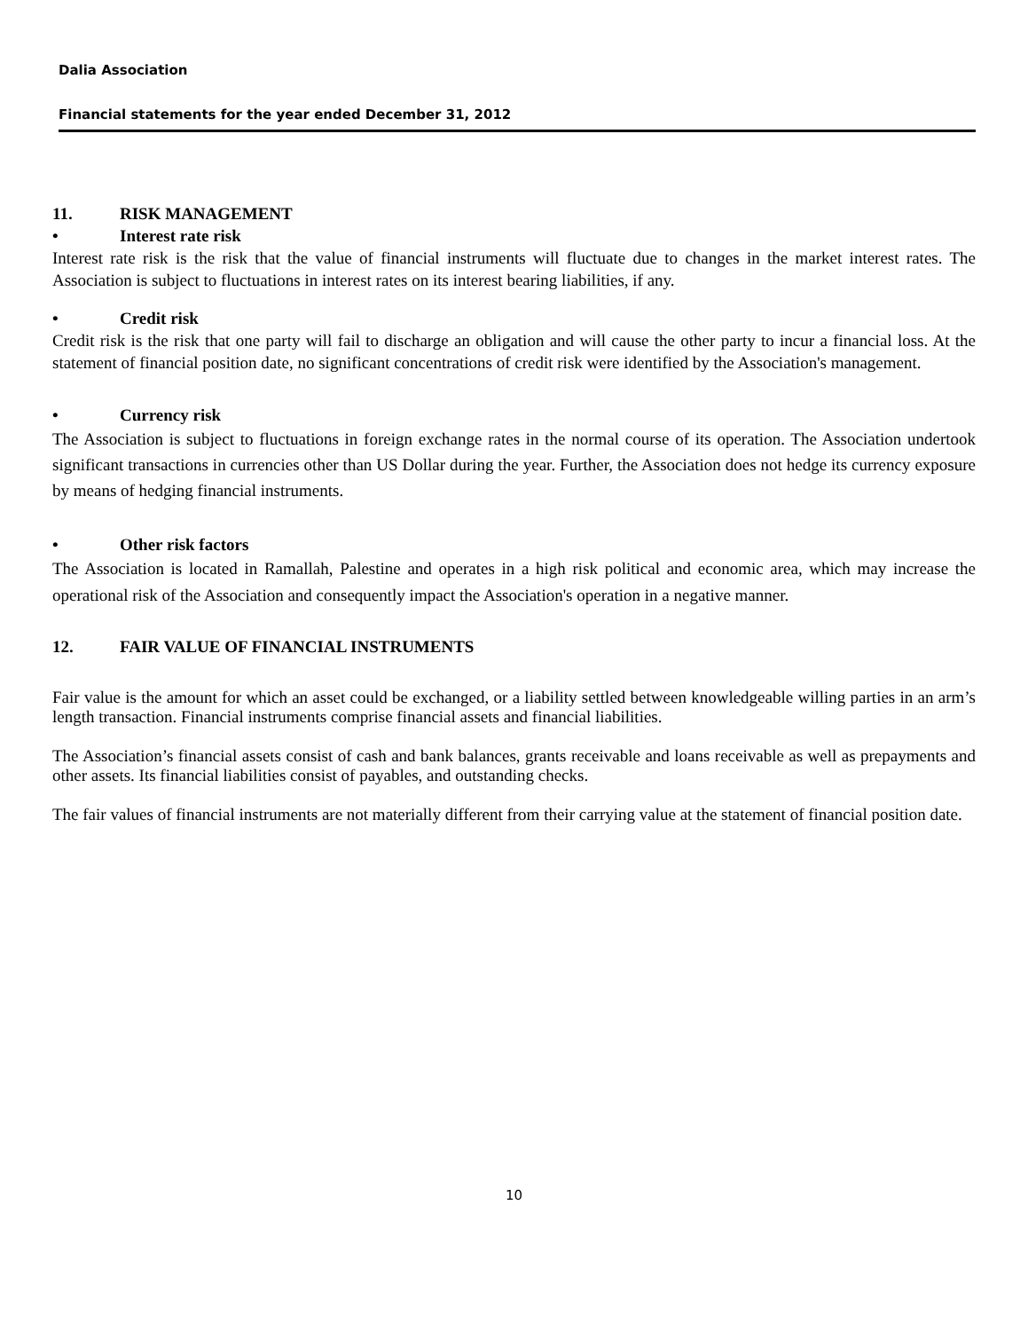Dalia Association
Financial statements for the year ended December 31, 2012
11. RISK MANAGEMENT
• Interest rate risk
Interest rate risk is the risk that the value of financial instruments will fluctuate due to changes in the market interest rates. The Association is subject to fluctuations in interest rates on its interest bearing liabilities, if any.
• Credit risk
Credit risk is the risk that one party will fail to discharge an obligation and will cause the other party to incur a financial loss. At the statement of financial position date, no significant concentrations of credit risk were identified by the Association's management.
• Currency risk
The Association is subject to fluctuations in foreign exchange rates in the normal course of its operation. The Association undertook significant transactions in currencies other than US Dollar during the year. Further, the Association does not hedge its currency exposure by means of hedging financial instruments.
• Other risk factors
The Association is located in Ramallah, Palestine and operates in a high risk political and economic area, which may increase the operational risk of the Association and consequently impact the Association's operation in a negative manner.
12. FAIR VALUE OF FINANCIAL INSTRUMENTS
Fair value is the amount for which an asset could be exchanged, or a liability settled between knowledgeable willing parties in an arm’s length transaction. Financial instruments comprise financial assets and financial liabilities.
The Association’s financial assets consist of cash and bank balances, grants receivable and loans receivable as well as prepayments and other assets. Its financial liabilities consist of payables, and outstanding checks.
The fair values of financial instruments are not materially different from their carrying value at the statement of financial position date.
10